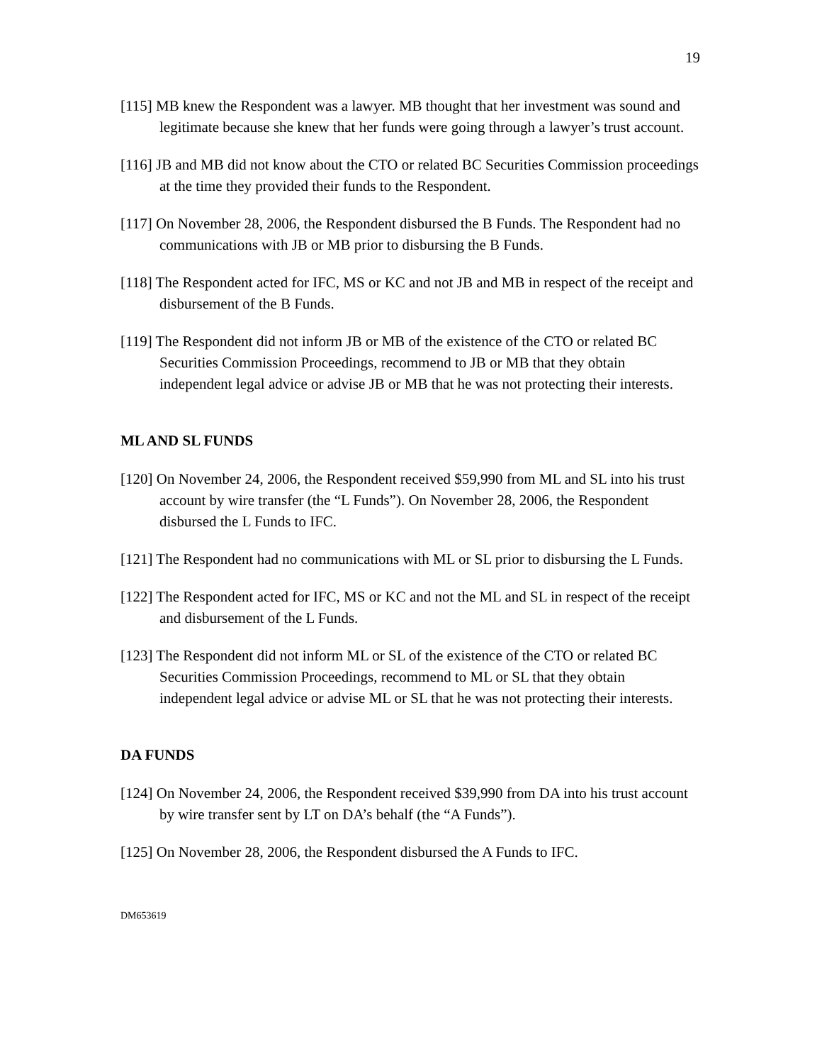19
[115] MB knew the Respondent was a lawyer. MB thought that her investment was sound and legitimate because she knew that her funds were going through a lawyer’s trust account.
[116] JB and MB did not know about the CTO or related BC Securities Commission proceedings at the time they provided their funds to the Respondent.
[117] On November 28, 2006, the Respondent disbursed the B Funds. The Respondent had no communications with JB or MB prior to disbursing the B Funds.
[118] The Respondent acted for IFC, MS or KC and not JB and MB in respect of the receipt and disbursement of the B Funds.
[119] The Respondent did not inform JB or MB of the existence of the CTO or related BC Securities Commission Proceedings, recommend to JB or MB that they obtain independent legal advice or advise JB or MB that he was not protecting their interests.
ML AND SL FUNDS
[120] On November 24, 2006, the Respondent received $59,990 from ML and SL into his trust account by wire transfer (the “L Funds”). On November 28, 2006, the Respondent disbursed the L Funds to IFC.
[121] The Respondent had no communications with ML or SL prior to disbursing the L Funds.
[122] The Respondent acted for IFC, MS or KC and not the ML and SL in respect of the receipt and disbursement of the L Funds.
[123] The Respondent did not inform ML or SL of the existence of the CTO or related BC Securities Commission Proceedings, recommend to ML or SL that they obtain independent legal advice or advise ML or SL that he was not protecting their interests.
DA FUNDS
[124] On November 24, 2006, the Respondent received $39,990 from DA into his trust account by wire transfer sent by LT on DA’s behalf (the “A Funds”).
[125] On November 28, 2006, the Respondent disbursed the A Funds to IFC.
DM653619